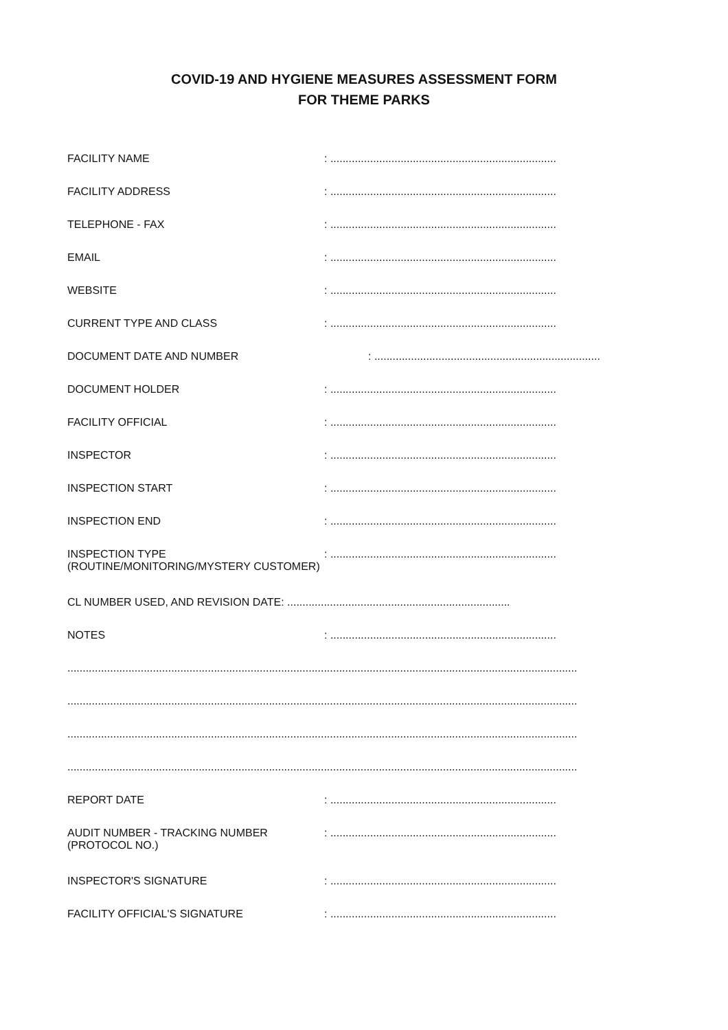COVID-19 AND HYGIENE MEASURES ASSESSMENT FORM
FOR THEME PARKS
FACILITY NAME : ..........................................................................
FACILITY ADDRESS : ..........................................................................
TELEPHONE - FAX : ..........................................................................
EMAIL : ..........................................................................
WEBSITE : ..........................................................................
CURRENT TYPE AND CLASS : ..........................................................................
DOCUMENT DATE AND NUMBER : ..........................................................................
DOCUMENT HOLDER : ..........................................................................
FACILITY OFFICIAL : ..........................................................................
INSPECTOR : ..........................................................................
INSPECTION START : ..........................................................................
INSPECTION END : ..........................................................................
INSPECTION TYPE
(ROUTINE/MONITORING/MYSTERY CUSTOMER)
: ..........................................................................
CL NUMBER USED, AND REVISION DATE: .........................................................................
NOTES : ..........................................................................
.......................................................................................................................................................................
.......................................................................................................................................................................
.......................................................................................................................................................................
.......................................................................................................................................................................
REPORT DATE : ..........................................................................
AUDIT NUMBER - TRACKING NUMBER
(PROTOCOL NO.)
: ..........................................................................
INSPECTOR'S SIGNATURE : ..........................................................................
FACILITY OFFICIAL'S SIGNATURE : ..........................................................................